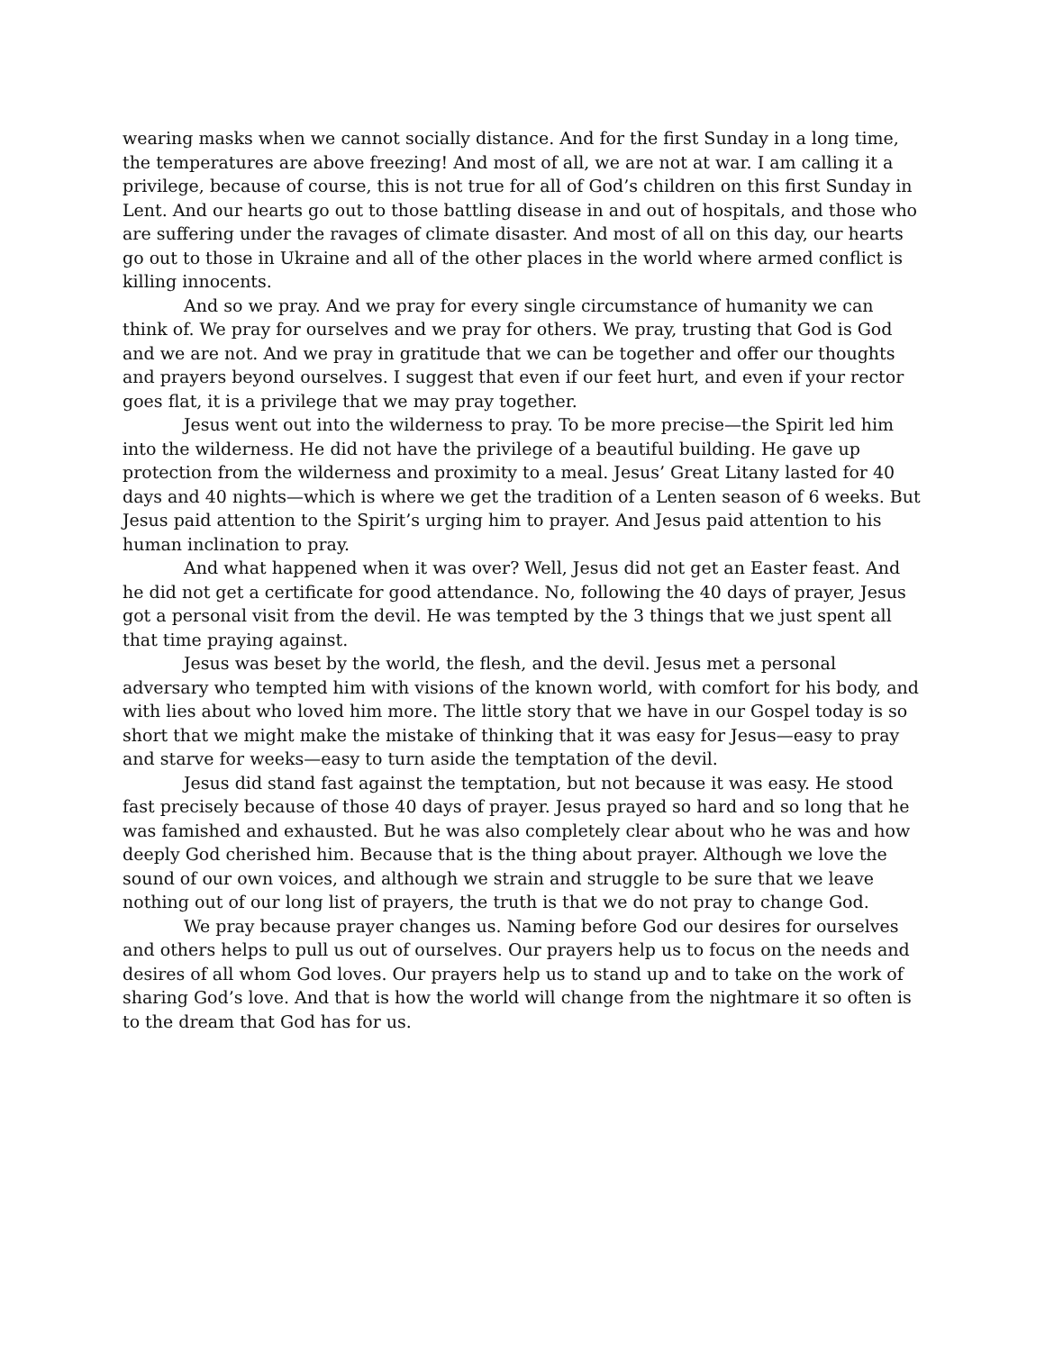wearing masks when we cannot socially distance. And for the first Sunday in a long time, the temperatures are above freezing! And most of all, we are not at war. I am calling it a privilege, because of course, this is not true for all of God’s children on this first Sunday in Lent. And our hearts go out to those battling disease in and out of hospitals, and those who are suffering under the ravages of climate disaster. And most of all on this day, our hearts go out to those in Ukraine and all of the other places in the world where armed conflict is killing innocents.
And so we pray. And we pray for every single circumstance of humanity we can think of. We pray for ourselves and we pray for others. We pray, trusting that God is God and we are not. And we pray in gratitude that we can be together and offer our thoughts and prayers beyond ourselves. I suggest that even if our feet hurt, and even if your rector goes flat, it is a privilege that we may pray together.
Jesus went out into the wilderness to pray. To be more precise—the Spirit led him into the wilderness. He did not have the privilege of a beautiful building. He gave up protection from the wilderness and proximity to a meal. Jesus’ Great Litany lasted for 40 days and 40 nights—which is where we get the tradition of a Lenten season of 6 weeks. But Jesus paid attention to the Spirit’s urging him to prayer. And Jesus paid attention to his human inclination to pray.
And what happened when it was over? Well, Jesus did not get an Easter feast. And he did not get a certificate for good attendance. No, following the 40 days of prayer, Jesus got a personal visit from the devil. He was tempted by the 3 things that we just spent all that time praying against.
Jesus was beset by the world, the flesh, and the devil. Jesus met a personal adversary who tempted him with visions of the known world, with comfort for his body, and with lies about who loved him more. The little story that we have in our Gospel today is so short that we might make the mistake of thinking that it was easy for Jesus—easy to pray and starve for weeks—easy to turn aside the temptation of the devil.
Jesus did stand fast against the temptation, but not because it was easy. He stood fast precisely because of those 40 days of prayer. Jesus prayed so hard and so long that he was famished and exhausted. But he was also completely clear about who he was and how deeply God cherished him. Because that is the thing about prayer. Although we love the sound of our own voices, and although we strain and struggle to be sure that we leave nothing out of our long list of prayers, the truth is that we do not pray to change God.
We pray because prayer changes us. Naming before God our desires for ourselves and others helps to pull us out of ourselves. Our prayers help us to focus on the needs and desires of all whom God loves. Our prayers help us to stand up and to take on the work of sharing God’s love. And that is how the world will change from the nightmare it so often is to the dream that God has for us.